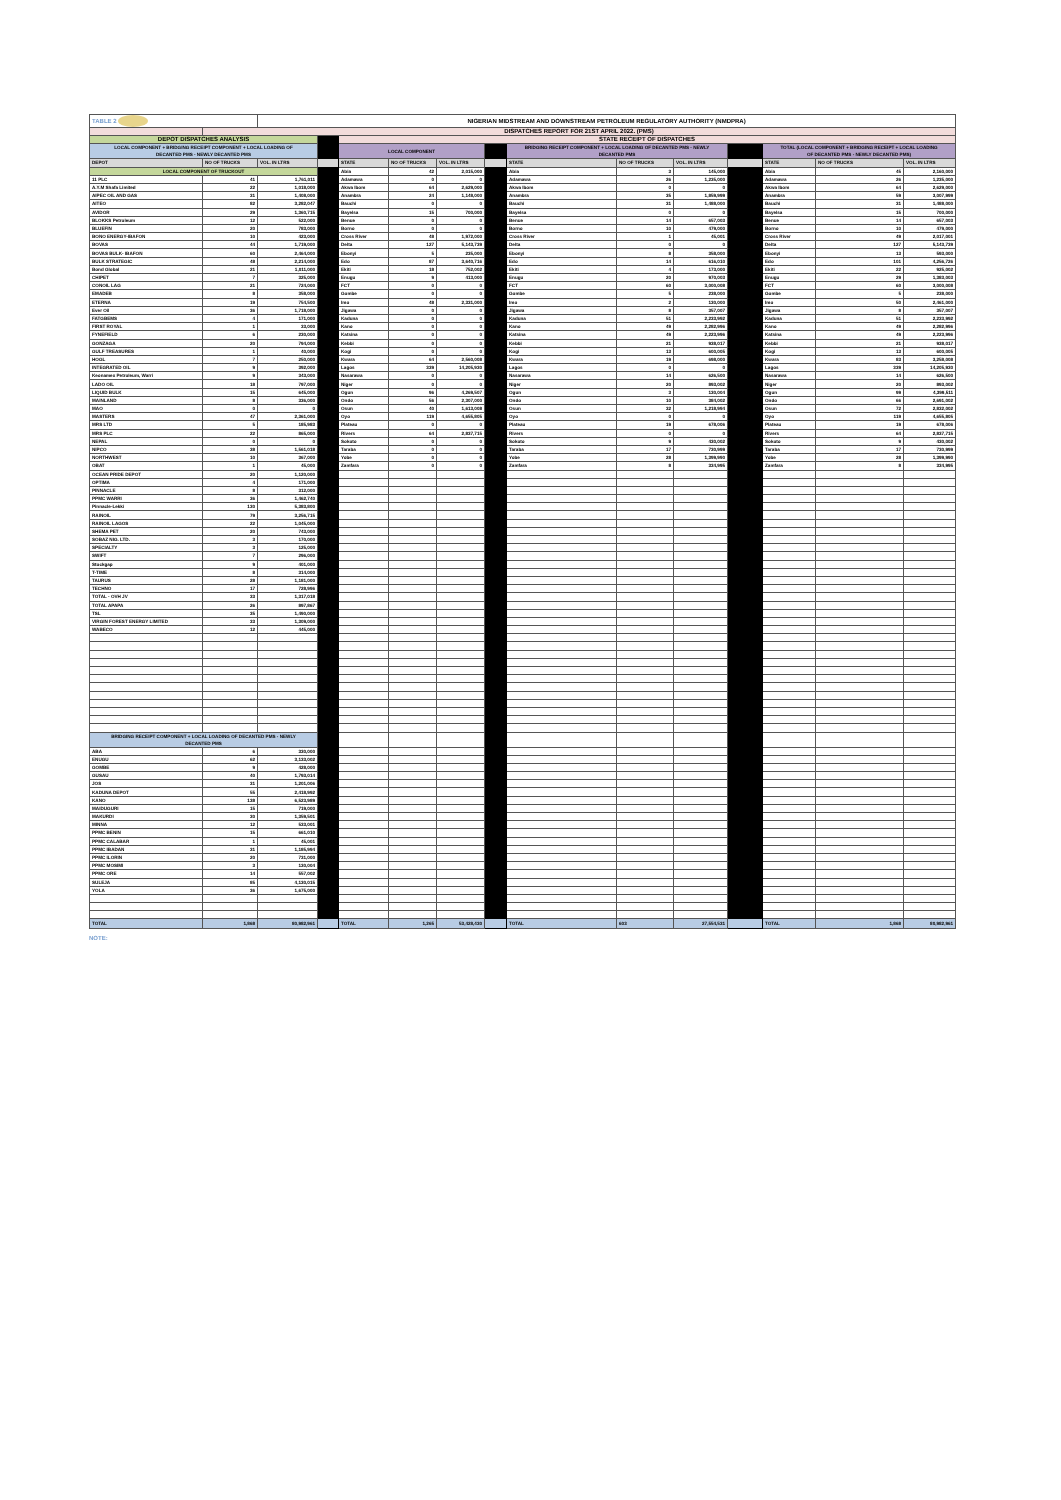| TABLE 2 | | NIGERIAN MIDSTREAM AND DOWNSTREAM PETROLEUM REGULATORY AUTHORITY (NMDPRA) | | | | | | | | | | | | |
| | DISPATCHES REPORT FOR 21ST APRIL 2022. (PMS) | | | | | | | | | | | | | |
| DEPOT DISPATCHES ANALYSIS | | | | STATE RECEIPT OF DISPATCHES | | | | | | | | | | |
| LOCAL COMPONENT + BRIDGING RECEIPT COMPONENT + LOCAL LOADING OF DECANTED PMS - NEWLY DECANTED PMS | | | | LOCAL COMPONENT | | | | BRIDGING RECEIPT COMPONENT + LOCAL LOADING OF DECANTED PMS - NEWLY DECANTED PMS | | | | TOTAL (LOCAL COMPONENT + BRIDGING RECEIPT + LOCAL LOADING OF DECANTED PMS - NEWLY DECANTED PMS) | | |
| DEPOT | NO OF TRUCKS | VOL. IN LTRS | | STATE | NO OF TRUCKS | VOL. IN LTRS | | STATE | NO OF TRUCKS | VOL. IN LTRS | | STATE | NO OF TRUCKS | VOL. IN LTRS |
| LOCAL COMPONENT OF TRUCKOUT | | | | Abia | 42 | 2,015,000 | | Abia | 3 | 145,000 | | Abia | 45 | 2,160,000 |
| 11 PLC | 41 | 1,761,011 | | Adamawa | 0 | 0 | | Adamawa | 26 | 1,235,000 | | Adamawa | 26 | 1,235,000 |
| A.Y.M Shafa Limited | 22 | 1,018,000 | | Akwa Ibom | 64 | 2,629,000 | | Akwa Ibom | 0 | 0 | | Akwa Ibom | 64 | 2,629,000 |
| AIPEC OIL AND GAS | 31 | 1,408,000 | | Anambra | 24 | 1,148,000 | | Anambra | 35 | 1,859,999 | | Anambra | 59 | 3,007,999 |
| AITEO | 82 | 3,282,047 | | Bauchi | 0 | 0 | | Bauchi | 31 | 1,488,000 | | Bauchi | 31 | 1,488,000 |
| AVIDOR | 29 | 1,360,715 | | Bayelsa | 15 | 700,000 | | Bayelsa | 0 | 0 | | Bayelsa | 15 | 700,000 |
| BLOKKS Petroleum | 12 | 522,000 | | Benue | 0 | 0 | | Benue | 14 | 657,003 | | Benue | 14 | 657,003 |
| BLUEFIN | 20 | 783,000 | | Borno | 0 | 0 | | Borno | 10 | 479,000 | | Borno | 10 | 479,000 |
| BONO ENERGY-IBAFON | 10 | 423,000 | | Cross River | 48 | 1,972,000 | | Cross River | 1 | 45,001 | | Cross River | 49 | 2,017,001 |
| BOVAS | 44 | 1,719,000 | | Delta | 127 | 5,143,739 | | Delta | 0 | 0 | | Delta | 127 | 5,143,739 |
| BOVAS BULK- IBAFON | 60 | 2,464,000 | | Ebonyi | 5 | 235,000 | | Ebonyi | 8 | 358,000 | | Ebonyi | 13 | 593,000 |
| BULK STRATEGIC | 48 | 2,214,000 | | Edo | 87 | 3,640,716 | | Edo | 14 | 616,010 | | Edo | 101 | 4,256,726 |
| Bond Global | 21 | 1,011,000 | | Ekiti | 18 | 752,002 | | Ekiti | 4 | 173,000 | | Ekiti | 22 | 925,002 |
| CHIPET | 7 | 325,000 | | Enugu | 9 | 413,000 | | Enugu | 20 | 970,003 | | Enugu | 29 | 1,383,003 |
| CONOIL LAG | 21 | 724,000 | | FCT | 0 | 0 | | FCT | 60 | 3,000,008 | | FCT | 60 | 3,000,008 |
| EMADEB | 8 | 358,000 | | Gombe | 0 | 0 | | Gombe | 5 | 238,000 | | Gombe | 5 | 238,000 |
| ETERNA | 19 | 754,500 | | Imo | 48 | 2,331,000 | | Imo | 2 | 130,000 | | Imo | 50 | 2,461,000 |
| Ever Oil | 36 | 1,718,000 | | Jigawa | 0 | 0 | | Jigawa | 8 | 357,007 | | Jigawa | 8 | 357,007 |
| FATGBEMS | 4 | 171,000 | | Kaduna | 0 | 0 | | Kaduna | 51 | 2,233,992 | | Kaduna | 51 | 2,233,992 |
| FIRST ROYAL | 1 | 33,000 | | Kano | 0 | 0 | | Kano | 49 | 2,282,996 | | Kano | 49 | 2,282,996 |
| FYNEFIELD | 6 | 230,000 | | Katsina | 0 | 0 | | Katsina | 49 | 2,223,996 | | Katsina | 49 | 2,223,996 |
| GONZAGA | 20 | 794,000 | | Kebbi | 0 | 0 | | Kebbi | 21 | 938,017 | | Kebbi | 21 | 938,017 |
| GULF TREASURES | 1 | 40,000 | | Kogi | 0 | 0 | | Kogi | 13 | 600,005 | | Kogi | 13 | 600,005 |
| HOGL | 7 | 250,000 | | Kwara | 64 | 2,560,008 | | Kwara | 19 | 698,000 | | Kwara | 83 | 3,258,008 |
| INTEGRATED OIL | 9 | 392,000 | | Lagos | 339 | 14,205,930 | | Lagos | 0 | 0 | | Lagos | 339 | 14,205,930 |
| Keonamex Petroleum, Warri | 9 | 343,000 | | Nasarawa | 0 | 0 | | Nasarawa | 14 | 626,500 | | Nasarawa | 14 | 626,500 |
| LADO OIL | 18 | 797,000 | | Niger | 0 | 0 | | Niger | 20 | 893,002 | | Niger | 20 | 893,002 |
| LIQUID BULK | 15 | 645,000 | | Ogun | 96 | 4,269,507 | | Ogun | 3 | 130,004 | | Ogun | 99 | 4,399,511 |
| MAINLAND | 8 | 336,000 | | Ondo | 56 | 2,307,000 | | Ondo | 10 | 384,002 | | Ondo | 66 | 2,691,002 |
| MAO | 0 | 0 | | Osun | 40 | 1,613,008 | | Osun | 32 | 1,218,994 | | Osun | 72 | 2,832,002 |
| MASTERS | 47 | 2,361,000 | | Oyo | 119 | 4,655,805 | | Oyo | 0 | 0 | | Oyo | 119 | 4,655,805 |
| MRS LTD | 5 | 185,983 | | Plateau | 0 | 0 | | Plateau | 19 | 678,006 | | Plateau | 19 | 678,006 |
| MRS PLC | 22 | 865,000 | | Rivers | 64 | 2,837,715 | | Rivers | 0 | 0 | | Rivers | 64 | 2,837,715 |
| NEPAL | 0 | 0 | | Sokoto | 0 | 0 | | Sokoto | 9 | 430,002 | | Sokoto | 9 | 430,002 |
| NIPCO | 38 | 1,561,018 | | Taraba | 0 | 0 | | Taraba | 17 | 730,999 | | Taraba | 17 | 730,999 |
| NORTHWEST | 10 | 367,000 | | Yobe | 0 | 0 | | Yobe | 28 | 1,399,990 | | Yobe | 28 | 1,399,990 |
| OBAT | 1 | 45,000 | | Zamfara | 0 | 0 | | Zamfara | 8 | 334,995 | | Zamfara | 8 | 334,995 |
| OCEAN PRIDE DEPOT | 20 | 1,120,000 | | | | | | | | | | | | |
| OPTIMA | 4 | 171,000 | | | | | | | | | | | | |
| PINNACLE | 8 | 312,000 | | | | | | | | | | | | |
| PPMC WARRI | 36 | 1,462,740 | | | | | | | | | | | | |
| Pinnacle-Lekki | 130 | 5,383,800 | | | | | | | | | | | | |
| RAINOIL | 79 | 3,256,715 | | | | | | | | | | | | |
| RAINOIL LAGOS | 22 | 1,045,000 | | | | | | | | | | | | |
| SHEMA PET | 20 | 743,000 | | | | | | | | | | | | |
| SOBAZ NIG. LTD. | 3 | 170,000 | | | | | | | | | | | | |
| SPECIALTY | 3 | 125,000 | | | | | | | | | | | | |
| SWIFT | 7 | 296,000 | | | | | | | | | | | | |
| Stockgap | 9 | 401,000 | | | | | | | | | | | | |
| T-TIME | 8 | 314,000 | | | | | | | | | | | | |
| TAURUS | 28 | 1,181,000 | | | | | | | | | | | | |
| TECHNO | 17 | 728,996 | | | | | | | | | | | | |
| TOTAL - OVH JV | 33 | 1,317,018 | | | | | | | | | | | | |
| TOTAL APAPA | 26 | 897,867 | | | | | | | | | | | | |
| TSL | 35 | 1,490,000 | | | | | | | | | | | | |
| VIRGIN FOREST ENERGY LIMITED | 33 | 1,309,000 | | | | | | | | | | | | |
| WABECO | 12 | 445,000 | | | | | | | | | | | | |
| BRIDGING RECEIPT COMPONENT + LOCAL LOADING OF DECANTED PMS - NEWLY DECANTED PMS | | | | | | | | | | | | | | |
| ABA | 6 | 330,000 | | | | | | | | | | | | |
| ENUGU | 62 | 3,133,002 | | | | | | | | | | | | |
| GOMBE | 9 | 428,000 | | | | | | | | | | | | |
| GUSAU | 40 | 1,793,014 | | | | | | | | | | | | |
| JOS | 31 | 1,201,006 | | | | | | | | | | | | |
| KADUNA DEPOT | 55 | 2,418,992 | | | | | | | | | | | | |
| KANO | 138 | 6,523,989 | | | | | | | | | | | | |
| MAIDUGURI | 15 | 719,000 | | | | | | | | | | | | |
| MAKURDI | 30 | 1,359,501 | | | | | | | | | | | | |
| MINNA | 12 | 533,001 | | | | | | | | | | | | |
| PPMC BENIN | 15 | 661,010 | | | | | | | | | | | | |
| PPMC CALABAR | 1 | 45,001 | | | | | | | | | | | | |
| PPMC IBADAN | 31 | 1,185,994 | | | | | | | | | | | | |
| PPMC ILORIN | 20 | 731,000 | | | | | | | | | | | | |
| PPMC MOSIMI | 3 | 130,004 | | | | | | | | | | | | |
| PPMC ORE | 14 | 557,002 | | | | | | | | | | | | |
| SULEJA | 85 | 4,130,015 | | | | | | | | | | | | |
| YOLA | 36 | 1,675,000 | | | | | | | | | | | | |
| TOTAL | 1,868 | 80,982,961 | | TOTAL | 1,265 | 53,428,430 | | TOTAL | 603 | 27,554,531 | | TOTAL | 1,868 | 80,982,961 |
NOTE: